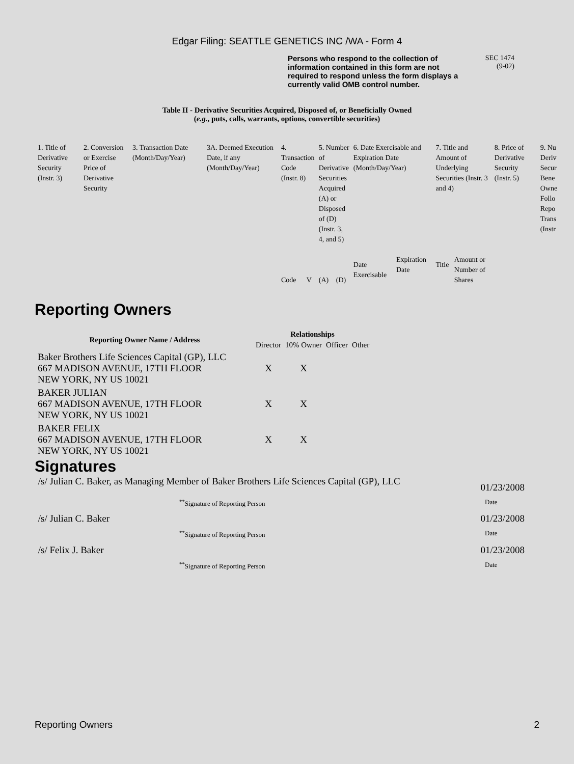Edgar Filing: SEATTLE GENETICS INC /WA - Form 4
Persons who respond to the collection of information contained in this form are not required to respond unless the form displays a currently valid OMB control number.
SEC 1474
(9-02)
Table II - Derivative Securities Acquired, Disposed of, or Beneficially Owned
(e.g., puts, calls, warrants, options, convertible securities)
| 1. Title of Derivative Security (Instr. 3) | 2. Conversion or Exercise Price of Derivative Security | 3. Transaction Date (Month/Day/Year) | 3A. Deemed Execution Date, if any (Month/Day/Year) | 4. Transaction Code (Instr. 8) | | 5. Number of Derivative Securities Acquired (A) or Disposed of (D) (Instr. 3, 4, and 5) | | 6. Date Exercisable and Expiration Date (Month/Day/Year) | | 7. Title and Amount of Underlying Securities (Instr. 3 and 4) | | 8. Price of Derivative Security (Instr. 5) | 9. Nu Deriv Secur Bene Owne Follo Repo Trans (Instr |
| | | | | Code | V | (A) | (D) | Date Exercisable | Expiration Date | Title | Amount or Number of Shares | | |
Reporting Owners
| Reporting Owner Name / Address | Relationships | | | |
| --- | --- | --- | --- | --- |
| | Director | 10% Owner | Officer | Other |
| Baker Brothers Life Sciences Capital (GP), LLC 667 MADISON AVENUE, 17TH FLOOR NEW YORK, NY US 10021 | X | X | | |
| BAKER JULIAN 667 MADISON AVENUE, 17TH FLOOR NEW YORK, NY US 10021 | X | X | | |
| BAKER FELIX 667 MADISON AVENUE, 17TH FLOOR NEW YORK, NY US 10021 | X | X | | |
Signatures
/s/ Julian C. Baker, as Managing Member of Baker Brothers Life Sciences Capital (GP), LLC 01/23/2008
<sup>**</sup> Signature of Reporting Person Date
/s/ Julian C. Baker 01/23/2008
<sup>**</sup> Signature of Reporting Person Date
/s/ Felix J. Baker 01/23/2008
<sup>**</sup> Signature of Reporting Person Date
Reporting Owners 2